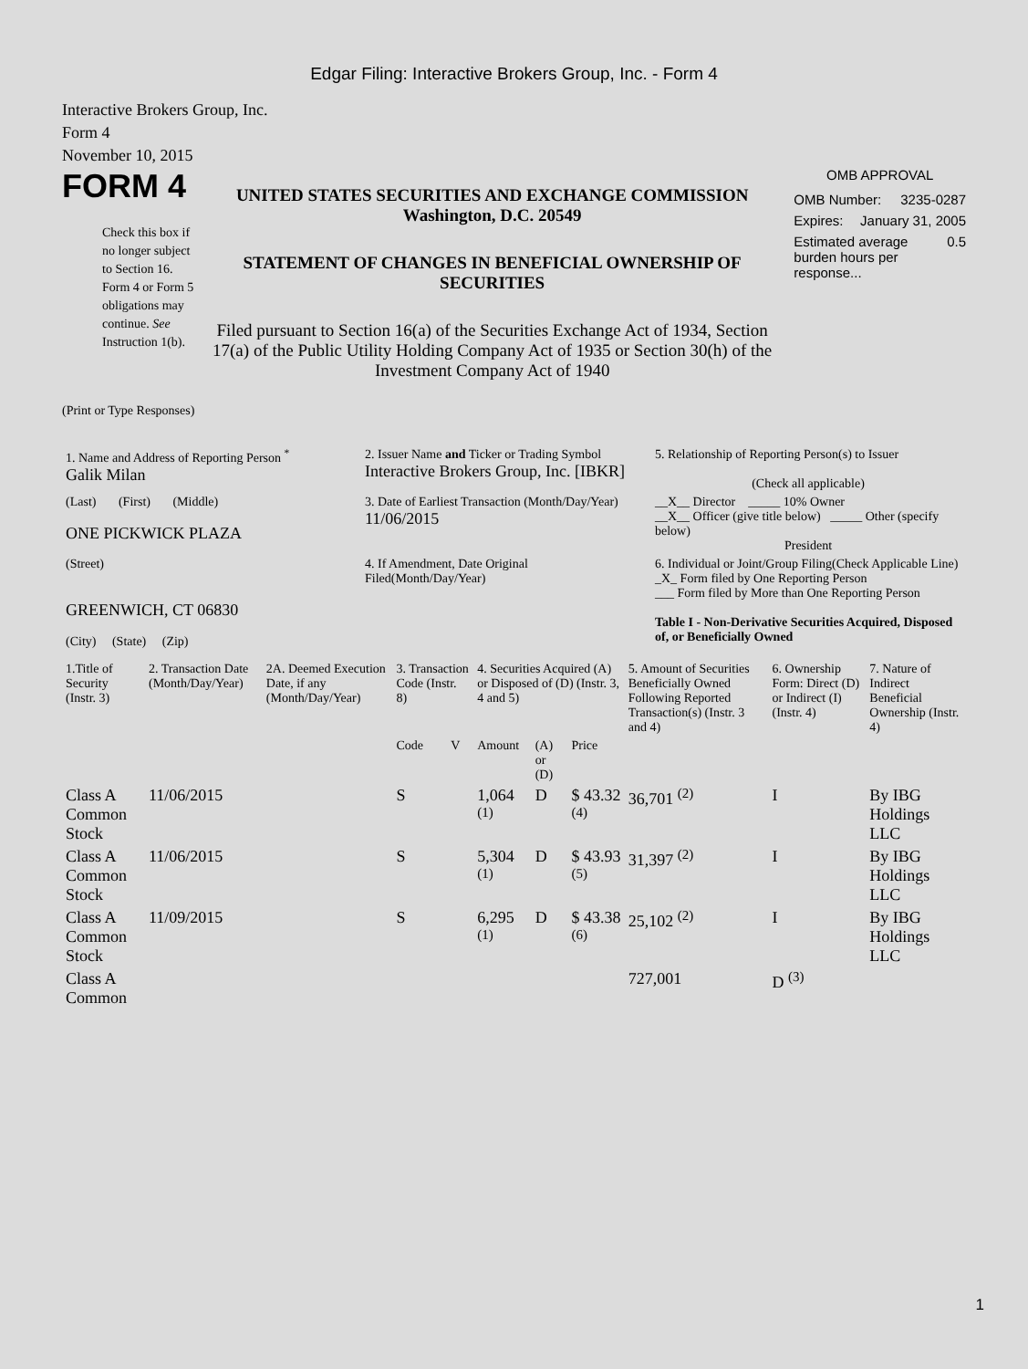Edgar Filing: Interactive Brokers Group, Inc. - Form 4
Interactive Brokers Group, Inc.
Form 4
November 10, 2015
FORM 4
Check this box if no longer subject to Section 16. Form 4 or Form 5 obligations may continue. See Instruction 1(b).
UNITED STATES SECURITIES AND EXCHANGE COMMISSION
Washington, D.C. 20549
STATEMENT OF CHANGES IN BENEFICIAL OWNERSHIP OF SECURITIES
Filed pursuant to Section 16(a) of the Securities Exchange Act of 1934, Section 17(a) of the Public Utility Holding Company Act of 1935 or Section 30(h) of the Investment Company Act of 1940
OMB APPROVAL
OMB Number: 3235-0287
Expires: January 31, 2005
Estimated average burden hours per response... 0.5
(Print or Type Responses)
| 1. Name and Address of Reporting Person <sup>*</sup> Galik Milan | 2. Issuer Name and Ticker or Trading Symbol Interactive Brokers Group, Inc. [IBKR] | 5. Relationship of Reporting Person(s) to Issuer (Check all applicable) |
| (Last) (First) (Middle) ONE PICKWICK PLAZA | 3. Date of Earliest Transaction (Month/Day/Year) 11/06/2015 | __X__ Director _____ 10% Owner __X__ Officer (give title below) _____ Other (specify below) President |
| (Street) GREENWICH, CT 06830 (City) (State) (Zip) | 4. If Amendment, Date Original Filed(Month/Day/Year) | 6. Individual or Joint/Group Filing(Check Applicable Line) _X_ Form filed by One Reporting Person ___ Form filed by More than One Reporting Person Table I - Non-Derivative Securities Acquired, Disposed of, or Beneficially Owned |
| 1.Title of Security (Instr. 3) | 2. Transaction Date (Month/Day/Year) | 2A. Deemed Execution Date, if any (Month/Day/Year) | 3. Transaction Code (Instr. 8) | | 4. Securities Acquired (A) or Disposed of (D) (Instr. 3, 4 and 5) | | | 5. Amount of Securities Beneficially Owned Following Reported Transaction(s) (Instr. 3 and 4) | 6. Ownership Form: Direct (D) or Indirect (I) (Instr. 4) | 7. Nature of Indirect Beneficial Ownership (Instr. 4) |
| --- | --- | --- | --- | --- | --- | --- | --- | --- | --- | --- |
| | | | Code | V | Amount | (A) or (D) | Price | | | |
| Class A Common Stock | 11/06/2015 | | S | | 1,064 <sup>(1)</sup> | D | $ 43.32 <sup>(4)</sup> | 36,701 <sup>(2)</sup> | I | By IBG Holdings LLC |
| Class A Common Stock | 11/06/2015 | | S | | 5,304 <sup>(1)</sup> | D | $ 43.93 <sup>(5)</sup> | 31,397 <sup>(2)</sup> | I | By IBG Holdings LLC |
| Class A Common Stock | 11/09/2015 | | S | | 6,295 <sup>(1)</sup> | D | $ 43.38 <sup>(6)</sup> | 25,102 <sup>(2)</sup> | I | By IBG Holdings LLC |
| Class A Common | | | | | | | | 727,001 | D <sup>(3)</sup> | |
1